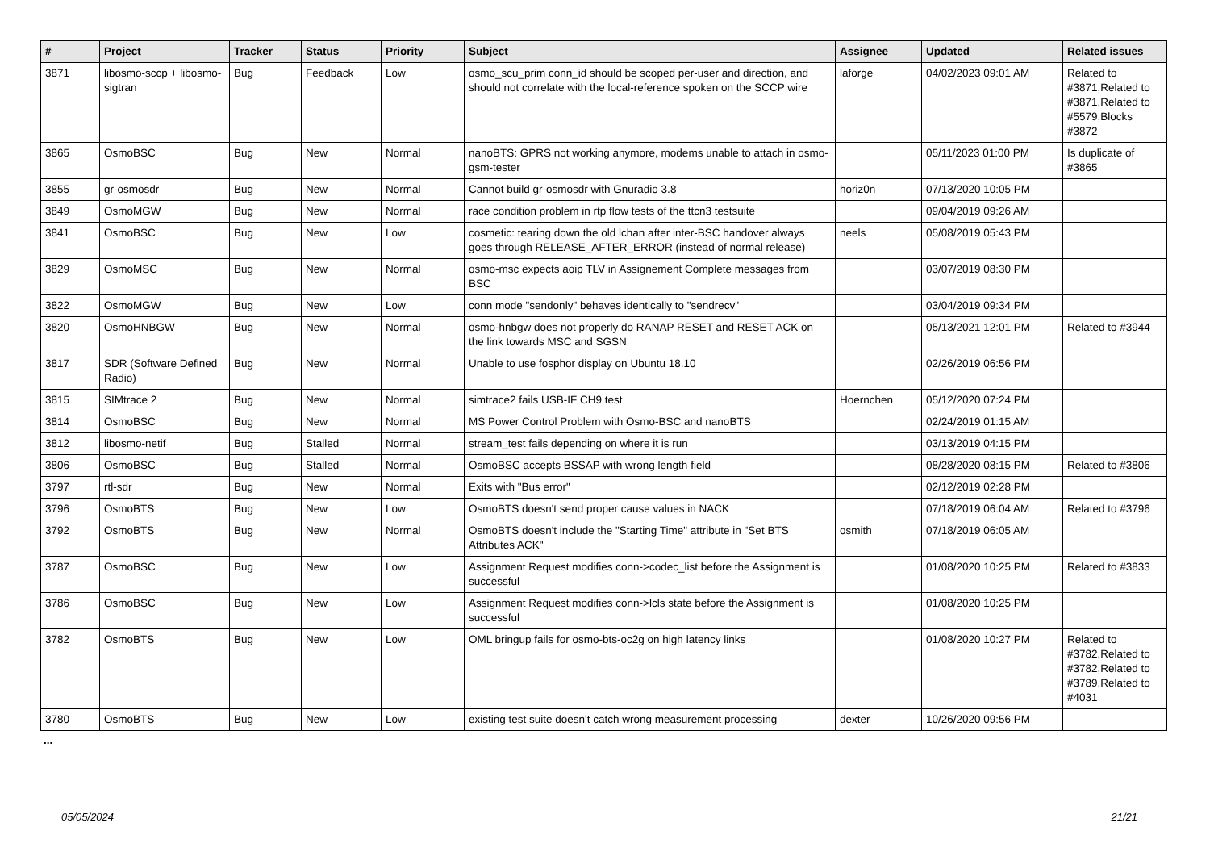| # | Project | Tracker | Status | Priority | Subject | Assignee | Updated | Related issues |
| --- | --- | --- | --- | --- | --- | --- | --- | --- |
| 3871 | libosmo-sccp + libosmo-sigtran | Bug | Feedback | Low | osmo_scu_prim conn_id should be scoped per-user and direction, and should not correlate with the local-reference spoken on the SCCP wire | laforge | 04/02/2023 09:01 AM | Related to #3871,Related to #3871,Related to #5579,Blocks #3872 |
| 3865 | OsmoBSC | Bug | New | Normal | nanoBTS: GPRS not working anymore, modems unable to attach in osmo-gsm-tester | | 05/11/2023 01:00 PM | Is duplicate of #3865 |
| 3855 | gr-osmosdr | Bug | New | Normal | Cannot build gr-osmosdr with Gnuradio 3.8 | horiz0n | 07/13/2020 10:05 PM | |
| 3849 | OsmoMGW | Bug | New | Normal | race condition problem in rtp flow tests of the ttcn3 testsuite | | 09/04/2019 09:26 AM | |
| 3841 | OsmoBSC | Bug | New | Low | cosmetic: tearing down the old lchan after inter-BSC handover always goes through RELEASE_AFTER_ERROR (instead of normal release) | neels | 05/08/2019 05:43 PM | |
| 3829 | OsmoMSC | Bug | New | Normal | osmo-msc expects aoip TLV in Assignement Complete messages from BSC | | 03/07/2019 08:30 PM | |
| 3822 | OsmoMGW | Bug | New | Low | conn mode "sendonly" behaves identically to "sendrecv" | | 03/04/2019 09:34 PM | |
| 3820 | OsmoHNBGW | Bug | New | Normal | osmo-hnbgw does not properly do RANAP RESET and RESET ACK on the link towards MSC and SGSN | | 05/13/2021 12:01 PM | Related to #3944 |
| 3817 | SDR (Software Defined Radio) | Bug | New | Normal | Unable to use fosphor display on Ubuntu 18.10 | | 02/26/2019 06:56 PM | |
| 3815 | SIMtrace 2 | Bug | New | Normal | simtrace2 fails USB-IF CH9 test | Hoernchen | 05/12/2020 07:24 PM | |
| 3814 | OsmoBSC | Bug | New | Normal | MS Power Control Problem with Osmo-BSC and nanoBTS | | 02/24/2019 01:15 AM | |
| 3812 | libosmo-netif | Bug | Stalled | Normal | stream_test fails depending on where it is run | | 03/13/2019 04:15 PM | |
| 3806 | OsmoBSC | Bug | Stalled | Normal | OsmoBSC accepts BSSAP with wrong length field | | 08/28/2020 08:15 PM | Related to #3806 |
| 3797 | rtl-sdr | Bug | New | Normal | Exits with "Bus error" | | 02/12/2019 02:28 PM | |
| 3796 | OsmoBTS | Bug | New | Low | OsmoBTS doesn't send proper cause values in NACK | | 07/18/2019 06:04 AM | Related to #3796 |
| 3792 | OsmoBTS | Bug | New | Normal | OsmoBTS doesn't include the "Starting Time" attribute in "Set BTS Attributes ACK" | osmith | 07/18/2019 06:05 AM | |
| 3787 | OsmoBSC | Bug | New | Low | Assignment Request modifies conn->codec_list before the Assignment is successful | | 01/08/2020 10:25 PM | Related to #3833 |
| 3786 | OsmoBSC | Bug | New | Low | Assignment Request modifies conn->lcls state before the Assignment is successful | | 01/08/2020 10:25 PM | |
| 3782 | OsmoBTS | Bug | New | Low | OML bringup fails for osmo-bts-oc2g on high latency links | | 01/08/2020 10:27 PM | Related to #3782,Related to #3782,Related to #3789,Related to #4031 |
| 3780 | OsmoBTS | Bug | New | Low | existing test suite doesn't catch wrong measurement processing | dexter | 10/26/2020 09:56 PM | |
...
05/05/2024 21/21